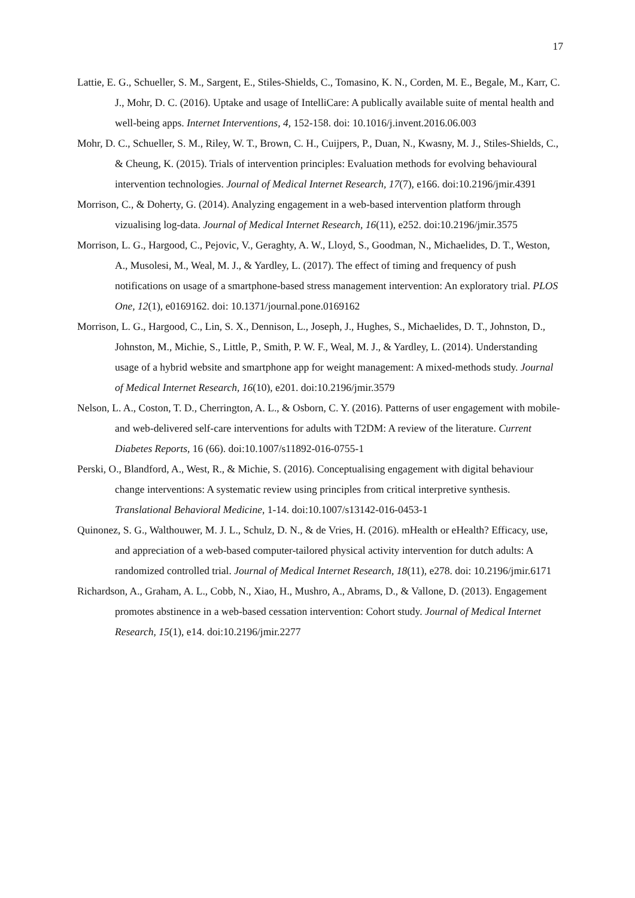17
Lattie, E. G., Schueller, S. M., Sargent, E., Stiles-Shields, C., Tomasino, K. N., Corden, M. E., Begale, M., Karr, C. J., Mohr, D. C. (2016). Uptake and usage of IntelliCare: A publically available suite of mental health and well-being apps. Internet Interventions, 4, 152-158. doi: 10.1016/j.invent.2016.06.003
Mohr, D. C., Schueller, S. M., Riley, W. T., Brown, C. H., Cuijpers, P., Duan, N., Kwasny, M. J., Stiles-Shields, C., & Cheung, K. (2015). Trials of intervention principles: Evaluation methods for evolving behavioural intervention technologies. Journal of Medical Internet Research, 17(7), e166. doi:10.2196/jmir.4391
Morrison, C., & Doherty, G. (2014). Analyzing engagement in a web-based intervention platform through vizualising log-data. Journal of Medical Internet Research, 16(11), e252. doi:10.2196/jmir.3575
Morrison, L. G., Hargood, C., Pejovic, V., Geraghty, A. W., Lloyd, S., Goodman, N., Michaelides, D. T., Weston, A., Musolesi, M., Weal, M. J., & Yardley, L. (2017). The effect of timing and frequency of push notifications on usage of a smartphone-based stress management intervention: An exploratory trial. PLOS One, 12(1), e0169162. doi: 10.1371/journal.pone.0169162
Morrison, L. G., Hargood, C., Lin, S. X., Dennison, L., Joseph, J., Hughes, S., Michaelides, D. T., Johnston, D., Johnston, M., Michie, S., Little, P., Smith, P. W. F., Weal, M. J., & Yardley, L. (2014). Understanding usage of a hybrid website and smartphone app for weight management: A mixed-methods study. Journal of Medical Internet Research, 16(10), e201. doi:10.2196/jmir.3579
Nelson, L. A., Coston, T. D., Cherrington, A. L., & Osborn, C. Y. (2016). Patterns of user engagement with mobile- and web-delivered self-care interventions for adults with T2DM: A review of the literature. Current Diabetes Reports, 16 (66). doi:10.1007/s11892-016-0755-1
Perski, O., Blandford, A., West, R., & Michie, S. (2016). Conceptualising engagement with digital behaviour change interventions: A systematic review using principles from critical interpretive synthesis. Translational Behavioral Medicine, 1-14. doi:10.1007/s13142-016-0453-1
Quinonez, S. G., Walthouwer, M. J. L., Schulz, D. N., & de Vries, H. (2016). mHealth or eHealth? Efficacy, use, and appreciation of a web-based computer-tailored physical activity intervention for dutch adults: A randomized controlled trial. Journal of Medical Internet Research, 18(11), e278. doi: 10.2196/jmir.6171
Richardson, A., Graham, A. L., Cobb, N., Xiao, H., Mushro, A., Abrams, D., & Vallone, D. (2013). Engagement promotes abstinence in a web-based cessation intervention: Cohort study. Journal of Medical Internet Research, 15(1), e14. doi:10.2196/jmir.2277